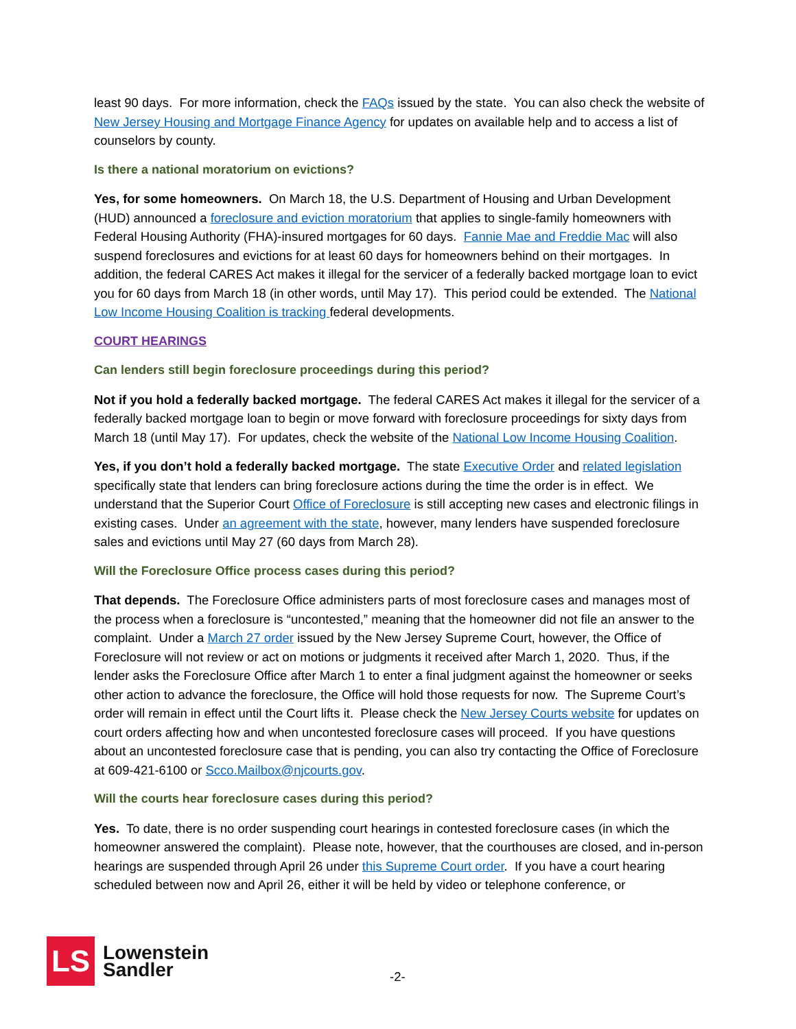least 90 days. For more information, check the FAQs issued by the state. You can also check the website of New Jersey Housing and Mortgage Finance Agency for updates on available help and to access a list of counselors by county.
Is there a national moratorium on evictions?
Yes, for some homeowners. On March 18, the U.S. Department of Housing and Urban Development (HUD) announced a foreclosure and eviction moratorium that applies to single-family homeowners with Federal Housing Authority (FHA)-insured mortgages for 60 days. Fannie Mae and Freddie Mac will also suspend foreclosures and evictions for at least 60 days for homeowners behind on their mortgages. In addition, the federal CARES Act makes it illegal for the servicer of a federally backed mortgage loan to evict you for 60 days from March 18 (in other words, until May 17). This period could be extended. The National Low Income Housing Coalition is tracking federal developments.
COURT HEARINGS
Can lenders still begin foreclosure proceedings during this period?
Not if you hold a federally backed mortgage. The federal CARES Act makes it illegal for the servicer of a federally backed mortgage loan to begin or move forward with foreclosure proceedings for sixty days from March 18 (until May 17). For updates, check the website of the National Low Income Housing Coalition.
Yes, if you don’t hold a federally backed mortgage. The state Executive Order and related legislation specifically state that lenders can bring foreclosure actions during the time the order is in effect. We understand that the Superior Court Office of Foreclosure is still accepting new cases and electronic filings in existing cases. Under an agreement with the state, however, many lenders have suspended foreclosure sales and evictions until May 27 (60 days from March 28).
Will the Foreclosure Office process cases during this period?
That depends. The Foreclosure Office administers parts of most foreclosure cases and manages most of the process when a foreclosure is “uncontested,” meaning that the homeowner did not file an answer to the complaint. Under a March 27 order issued by the New Jersey Supreme Court, however, the Office of Foreclosure will not review or act on motions or judgments it received after March 1, 2020. Thus, if the lender asks the Foreclosure Office after March 1 to enter a final judgment against the homeowner or seeks other action to advance the foreclosure, the Office will hold those requests for now. The Supreme Court’s order will remain in effect until the Court lifts it. Please check the New Jersey Courts website for updates on court orders affecting how and when uncontested foreclosure cases will proceed. If you have questions about an uncontested foreclosure case that is pending, you can also try contacting the Office of Foreclosure at 609-421-6100 or Scco.Mailbox@njcourts.gov.
Will the courts hear foreclosure cases during this period?
Yes. To date, there is no order suspending court hearings in contested foreclosure cases (in which the homeowner answered the complaint). Please note, however, that the courthouses are closed, and in-person hearings are suspended through April 26 under this Supreme Court order. If you have a court hearing scheduled between now and April 26, either it will be held by video or telephone conference, or
LS
Lowenstein
Sandler
-2-